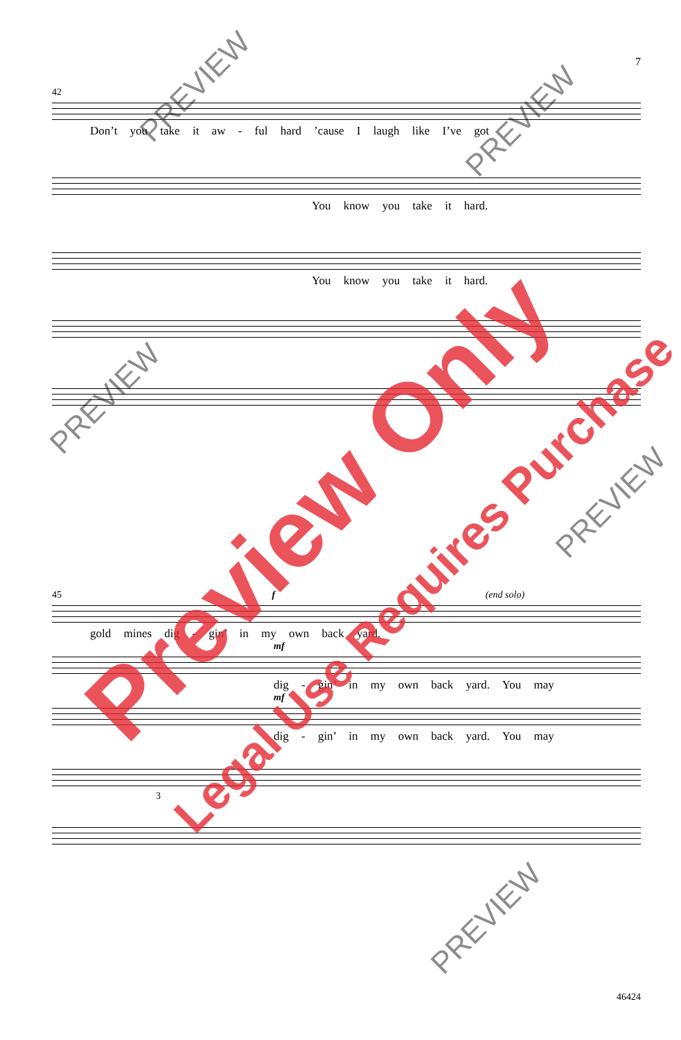7
42
Don’t you take it aw - ful hard ’cause I laugh like I’ve got
You know you take it hard.
You know you take it hard.
45 f (end solo)
gold mines dig - gin’ in my own back yard.
mf
dig - gin’ in my own back yard. You may
mf
dig - gin’ in my own back yard. You may
3
46424
Preview Only
Legal Use Requires Purchase
PREVIEW
PREVIEW
PREVIEW
PREVIEW
PREVIEW